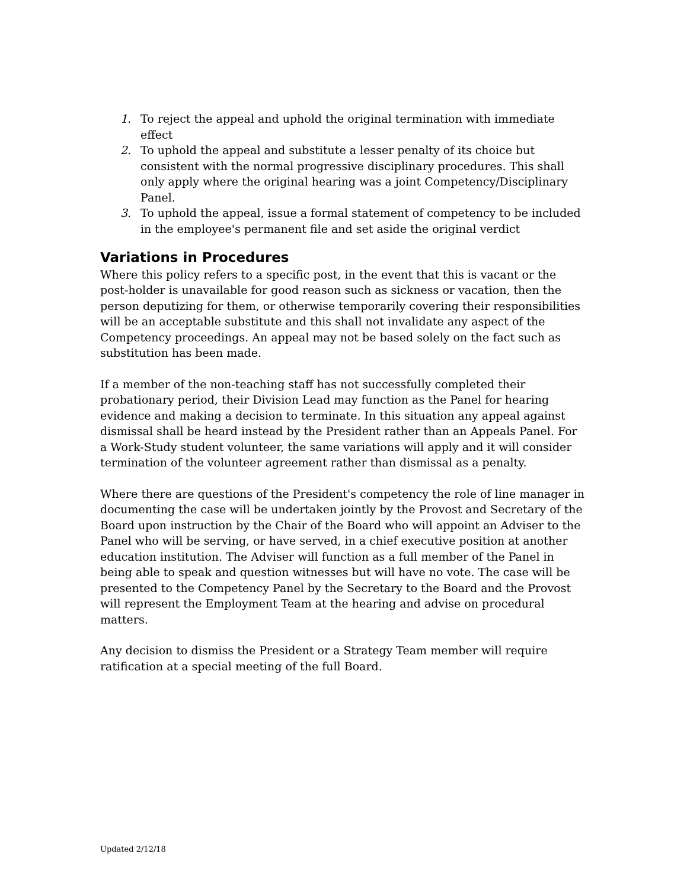1. To reject the appeal and uphold the original termination with immediate effect
2. To uphold the appeal and substitute a lesser penalty of its choice but consistent with the normal progressive disciplinary procedures. This shall only apply where the original hearing was a joint Competency/Disciplinary Panel.
3. To uphold the appeal, issue a formal statement of competency to be included in the employee's permanent file and set aside the original verdict
Variations in Procedures
Where this policy refers to a specific post, in the event that this is vacant or the post-holder is unavailable for good reason such as sickness or vacation, then the person deputizing for them, or otherwise temporarily covering their responsibilities will be an acceptable substitute and this shall not invalidate any aspect of the Competency proceedings. An appeal may not be based solely on the fact such as substitution has been made.
If a member of the non-teaching staff has not successfully completed their probationary period, their Division Lead may function as the Panel for hearing evidence and making a decision to terminate. In this situation any appeal against dismissal shall be heard instead by the President rather than an Appeals Panel. For a Work-Study student volunteer, the same variations will apply and it will consider termination of the volunteer agreement rather than dismissal as a penalty.
Where there are questions of the President's competency the role of line manager in documenting the case will be undertaken jointly by the Provost and Secretary of the Board upon instruction by the Chair of the Board who will appoint an Adviser to the Panel who will be serving, or have served, in a chief executive position at another education institution. The Adviser will function as a full member of the Panel in being able to speak and question witnesses but will have no vote. The case will be presented to the Competency Panel by the Secretary to the Board and the Provost will represent the Employment Team at the hearing and advise on procedural matters.
Any decision to dismiss the President or a Strategy Team member will require ratification at a special meeting of the full Board.
Updated 2/12/18